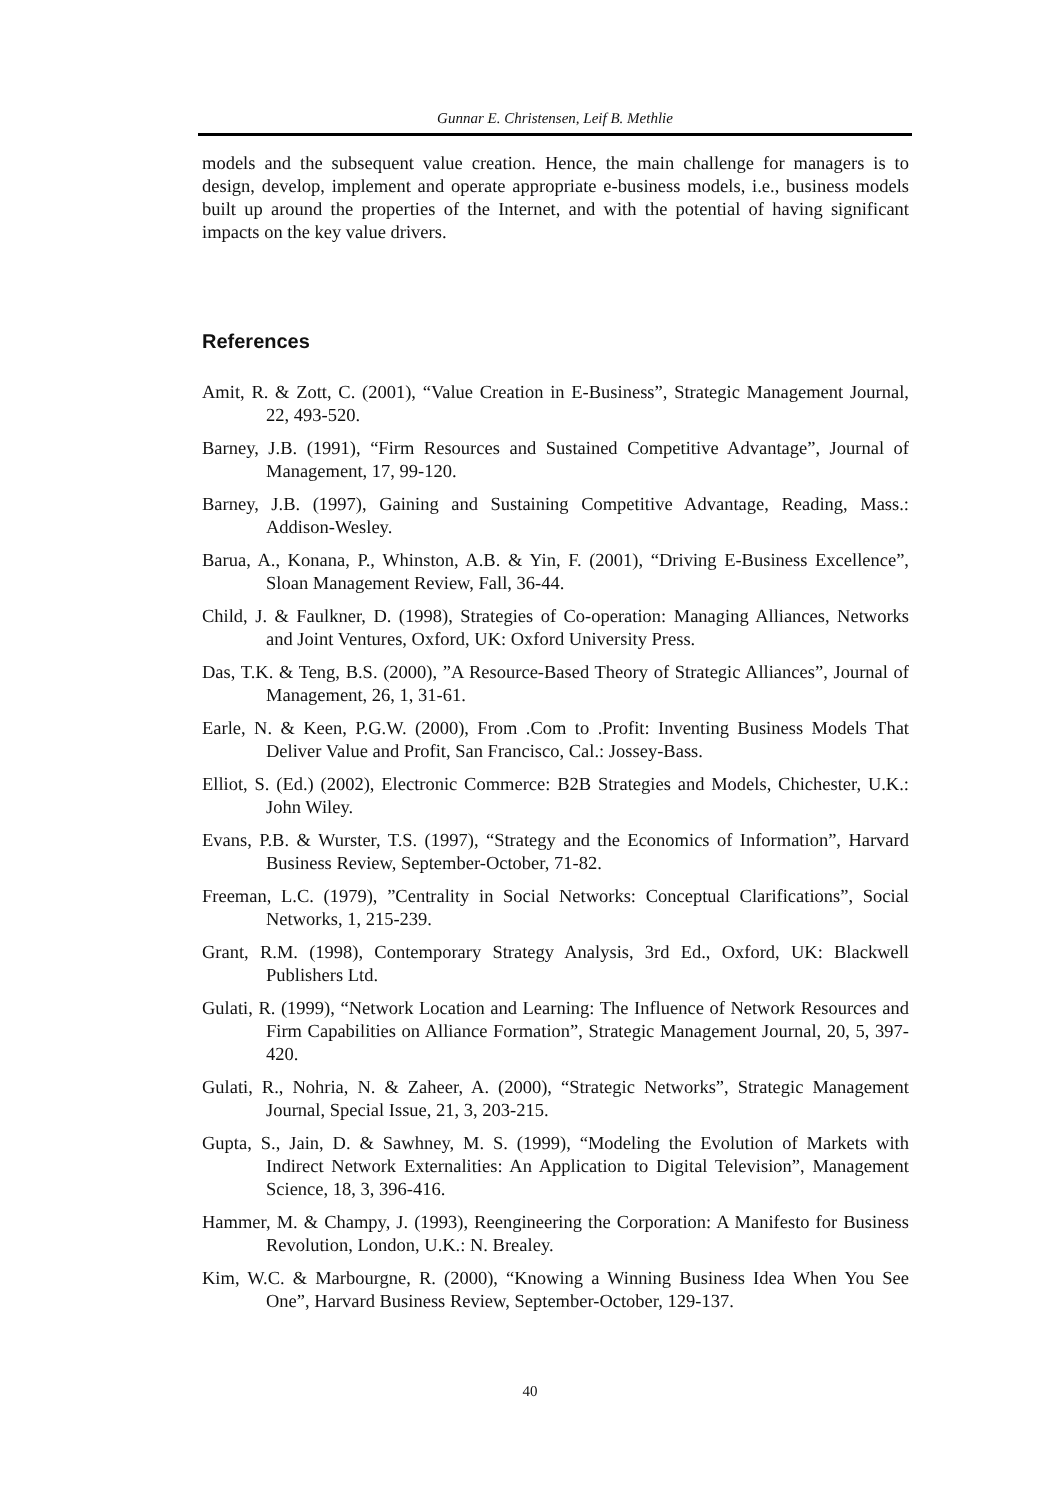Gunnar E. Christensen, Leif B. Methlie
models and the subsequent value creation. Hence, the main challenge for managers is to design, develop, implement and operate appropriate e-business models, i.e., business models built up around the properties of the Internet, and with the potential of having significant impacts on the key value drivers.
References
Amit, R. & Zott, C. (2001), “Value Creation in E-Business”, Strategic Management Journal, 22, 493-520.
Barney, J.B. (1991), “Firm Resources and Sustained Competitive Advantage”, Journal of Management, 17, 99-120.
Barney, J.B. (1997), Gaining and Sustaining Competitive Advantage, Reading, Mass.: Addison-Wesley.
Barua, A., Konana, P., Whinston, A.B. & Yin, F. (2001), “Driving E-Business Excellence”, Sloan Management Review, Fall, 36-44.
Child, J. & Faulkner, D. (1998), Strategies of Co-operation: Managing Alliances, Networks and Joint Ventures, Oxford, UK: Oxford University Press.
Das, T.K. & Teng, B.S. (2000), ”A Resource-Based Theory of Strategic Alliances”, Journal of Management, 26, 1, 31-61.
Earle, N. & Keen, P.G.W. (2000), From .Com to .Profit: Inventing Business Models That Deliver Value and Profit, San Francisco, Cal.: Jossey-Bass.
Elliot, S. (Ed.) (2002), Electronic Commerce: B2B Strategies and Models, Chichester, U.K.: John Wiley.
Evans, P.B. & Wurster, T.S. (1997), “Strategy and the Economics of Information”, Harvard Business Review, September-October, 71-82.
Freeman, L.C. (1979), ”Centrality in Social Networks: Conceptual Clarifications”, Social Networks, 1, 215-239.
Grant, R.M. (1998), Contemporary Strategy Analysis, 3rd Ed., Oxford, UK: Blackwell Publishers Ltd.
Gulati, R. (1999), “Network Location and Learning: The Influence of Network Resources and Firm Capabilities on Alliance Formation”, Strategic Management Journal, 20, 5, 397-420.
Gulati, R., Nohria, N. & Zaheer, A. (2000), “Strategic Networks”, Strategic Management Journal, Special Issue, 21, 3, 203-215.
Gupta, S., Jain, D. & Sawhney, M. S. (1999), “Modeling the Evolution of Markets with Indirect Network Externalities: An Application to Digital Television”, Management Science, 18, 3, 396-416.
Hammer, M. & Champy, J. (1993), Reengineering the Corporation: A Manifesto for Business Revolution, London, U.K.: N. Brealey.
Kim, W.C. & Marbourgne, R. (2000), “Knowing a Winning Business Idea When You See One”, Harvard Business Review, September-October, 129-137.
40